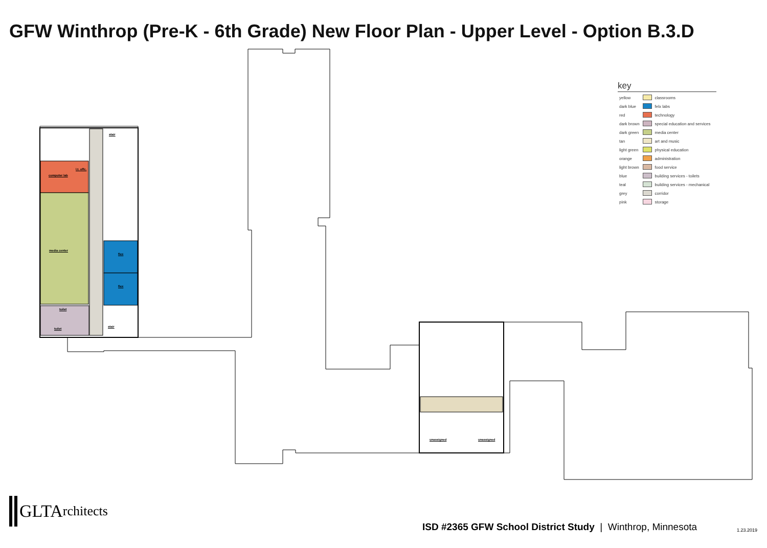GFW Winthrop (Pre-K - 6th Grade) New Floor Plan - Upper Level - Option B.3.D
computer lab
l.t. offc.
media center
flex
flex
stair
stair
toilet
toilet
unassigned unassigned
key
| yellow | | classrooms |
| dark blue | | felx labs |
| red | | technology |
| dark brown | | special education and services |
| dark green | | media center |
| tan | | art and music |
| light green | | physical education |
| orange | | administration |
| light brown | | food service |
| blue | | building services - toilets |
| teal | | building services - mechanical |
| grey | | corridor |
| pink | | storage |
GLTA rchitects
ISD #2365 GFW School District Study | Winthrop, Minnesota
1.23.2019